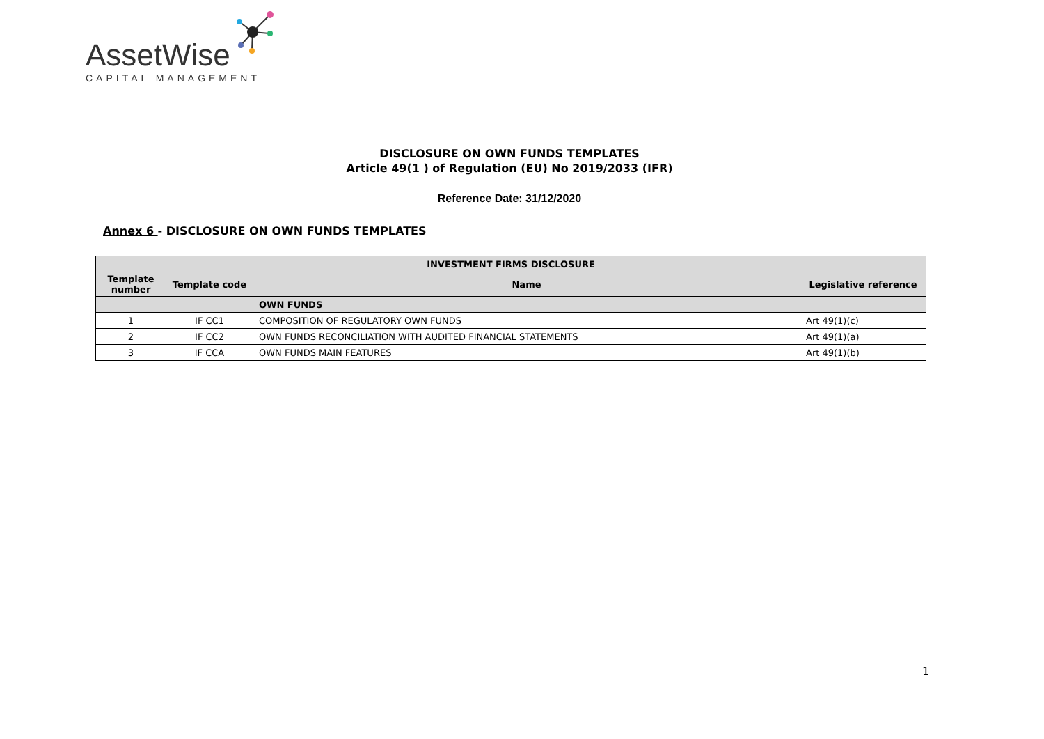AssetWise
CAPITAL MANAGEMENT
DISCLOSURE ON OWN FUNDS TEMPLATES
Article 49(1 ) of Regulation (EU) No 2019/2033 (IFR)
Reference Date: 31/12/2020
Annex 6 - DISCLOSURE ON OWN FUNDS TEMPLATES
| INVESTMENT FIRMS DISCLOSURE | | | |
| --- | --- | --- | --- |
| Template number | Template code | Name | Legislative reference |
| | | OWN FUNDS | |
| 1 | IF CC1 | COMPOSITION OF REGULATORY OWN FUNDS | Art 49(1)(c) |
| 2 | IF CC2 | OWN FUNDS RECONCILIATION WITH AUDITED FINANCIAL STATEMENTS | Art 49(1)(a) |
| 3 | IF CCA | OWN FUNDS MAIN FEATURES | Art 49(1)(b) |
1